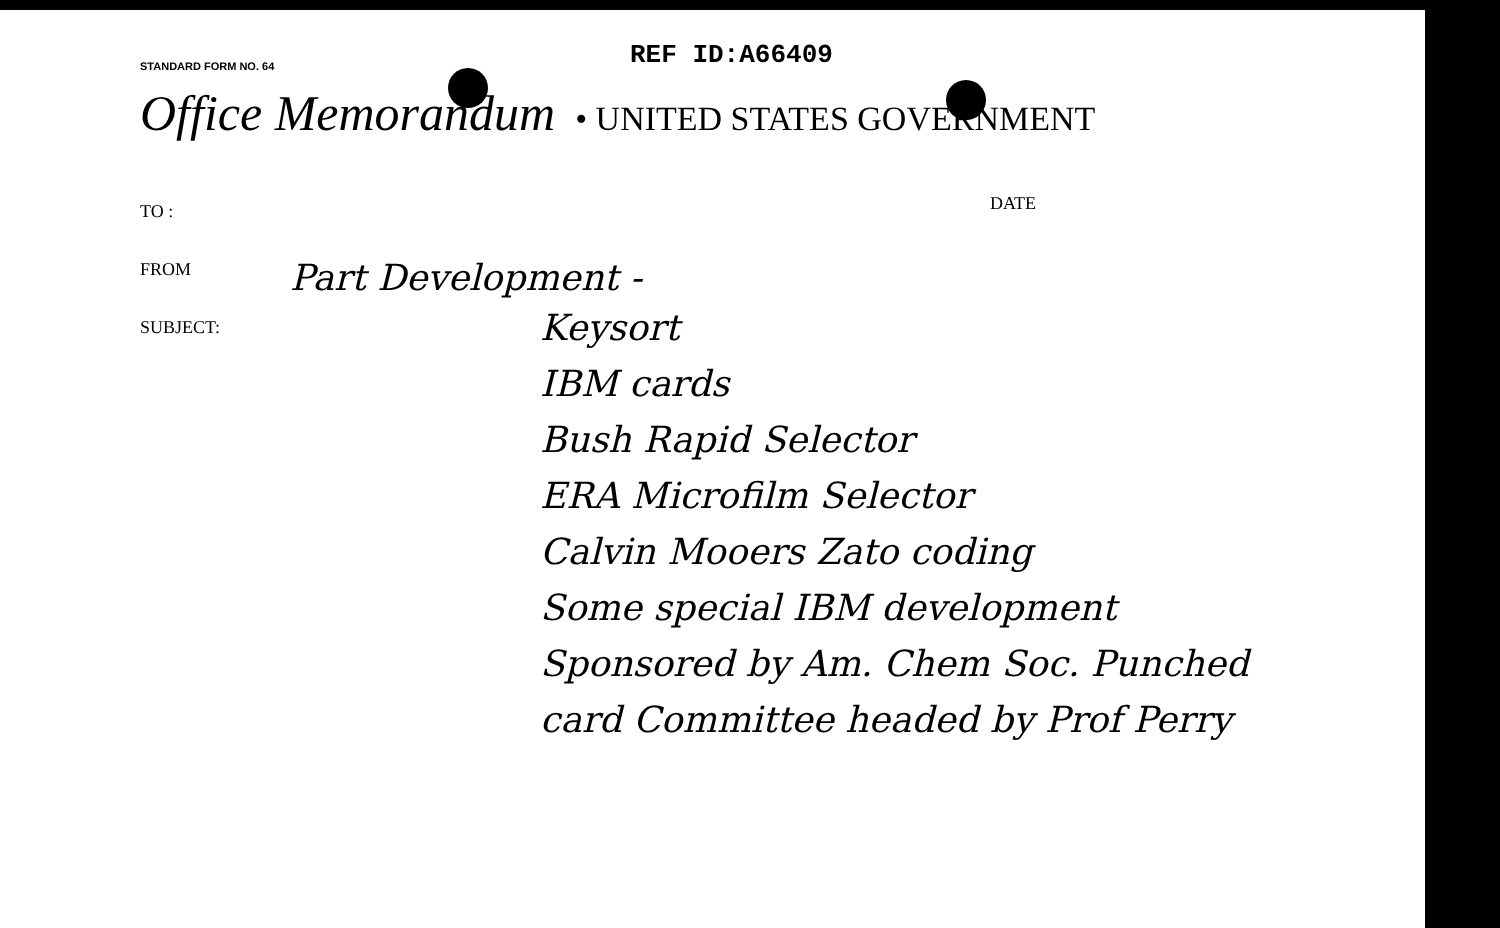STANDARD FORM NO. 64
REF ID:A66409
Office Memorandum • UNITED STATES GOVERNMENT
TO :
FROM
SUBJECT:
DATE
Part Development -
Keysort
IBM cards
Bush Rapid Selector
ERA Microfilm Selector
Calvin Mooers Zato coding
Some special IBM development
Sponsored by Am. Chem Soc. Punched
card Committee headed by Prof Perry